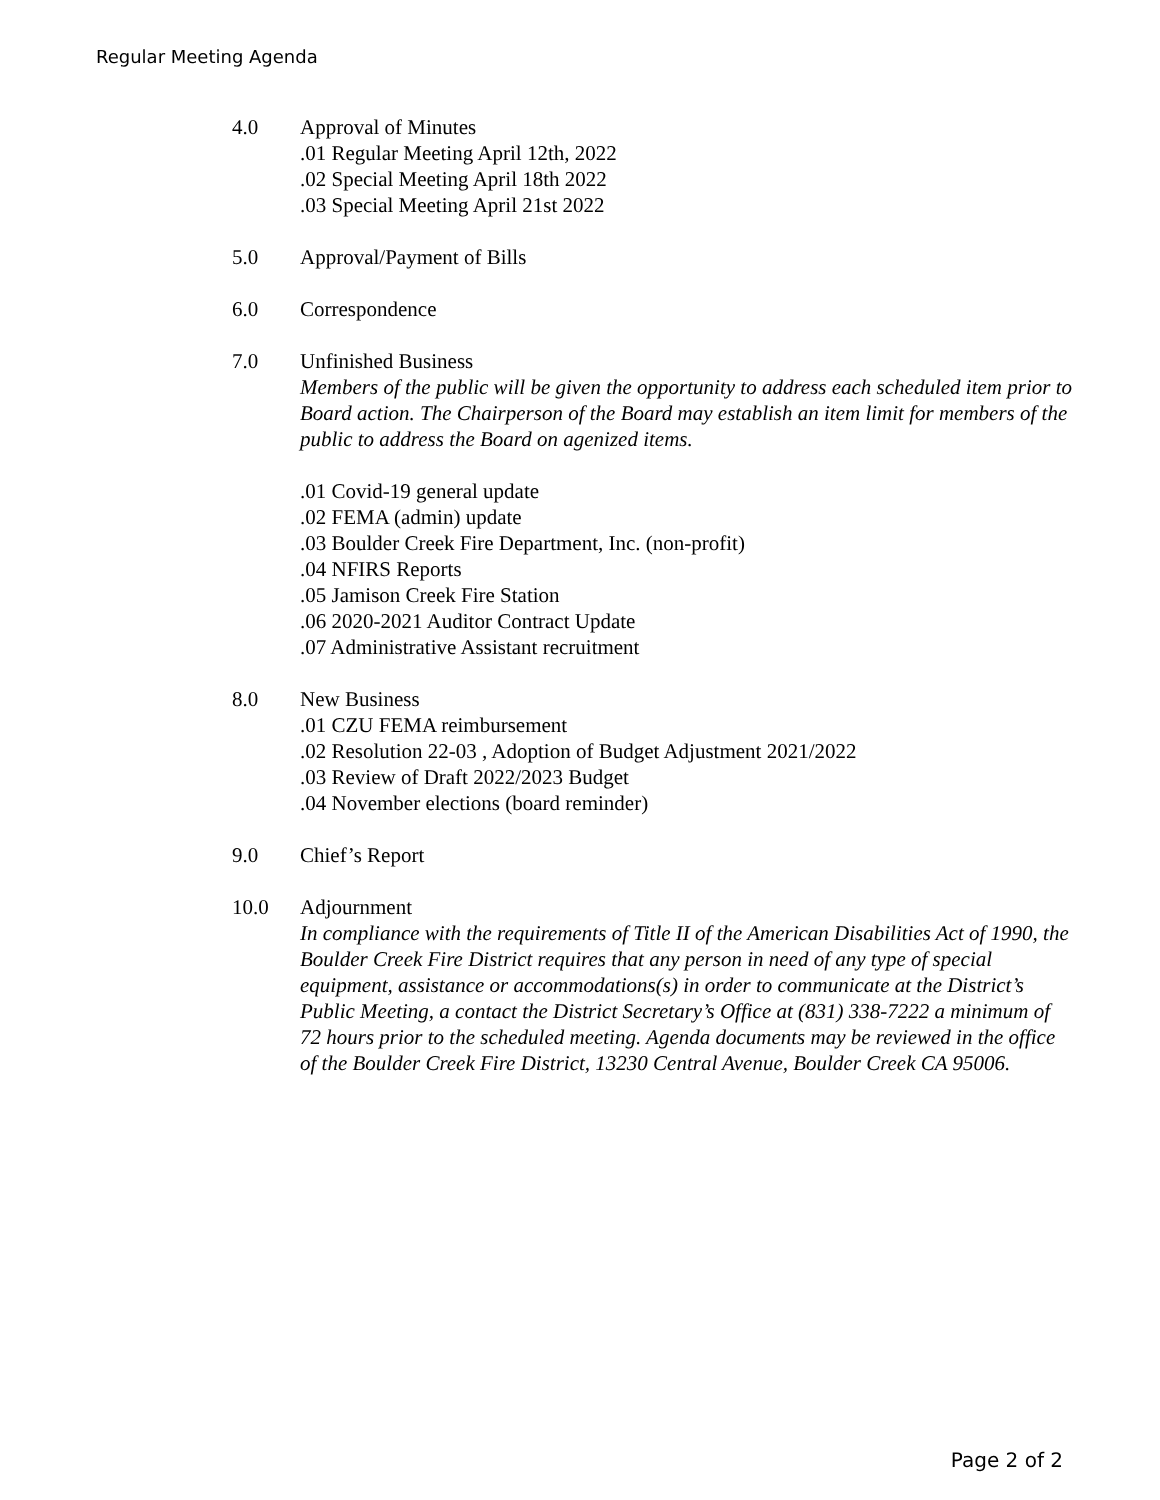Regular Meeting Agenda
4.0 Approval of Minutes
.01 Regular Meeting April 12th, 2022
.02 Special Meeting April 18th 2022
.03 Special Meeting April 21st 2022
5.0 Approval/Payment of Bills
6.0 Correspondence
7.0 Unfinished Business
Members of the public will be given the opportunity to address each scheduled item prior to Board action. The Chairperson of the Board may establish an item limit for members of the public to address the Board on agenized items.
.01 Covid-19 general update
.02 FEMA (admin) update
.03 Boulder Creek Fire Department, Inc. (non-profit)
.04 NFIRS Reports
.05 Jamison Creek Fire Station
.06 2020-2021 Auditor Contract Update
.07 Administrative Assistant recruitment
8.0 New Business
.01 CZU FEMA reimbursement
.02 Resolution 22-03 , Adoption of Budget Adjustment 2021/2022
.03 Review of Draft 2022/2023 Budget
.04 November elections (board reminder)
9.0 Chief’s Report
10.0 Adjournment
In compliance with the requirements of Title II of the American Disabilities Act of 1990, the Boulder Creek Fire District requires that any person in need of any type of special equipment, assistance or accommodations(s) in order to communicate at the District’s Public Meeting, a contact the District Secretary’s Office at (831) 338-7222 a minimum of 72 hours prior to the scheduled meeting. Agenda documents may be reviewed in the office of the Boulder Creek Fire District, 13230 Central Avenue, Boulder Creek CA 95006.
Page 2 of 2